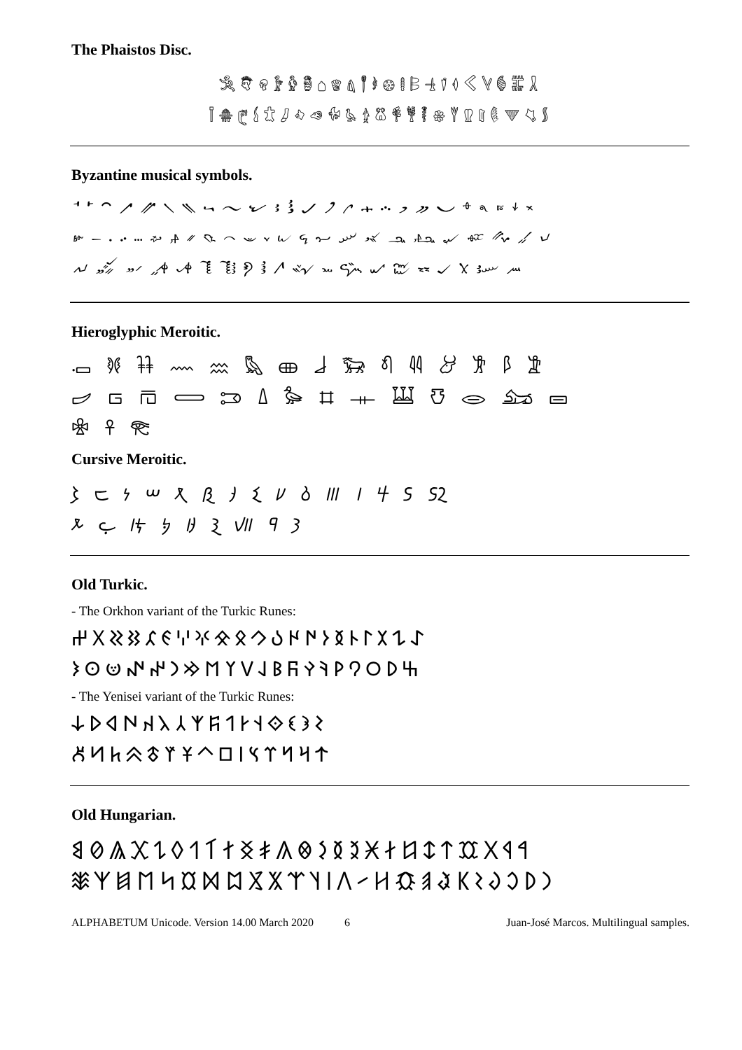The Phaistos Disc.
𐇐𐇑𐇒𐇓𐇔𐇕𐇖𐇗𐇘𐇙𐇚𐇛𐇜𐇝𐇞𐇟𐇠𐇡𐇢𐇣𐇤𐇥
𐇦𐇧𐇨𐇩𐇪𐇫𐇬𐇭𐇮𐇯𐇰𐇱𐇲𐇳𐇴𐇵𐇶𐇷𐇸𐇹𐇺𐇻𐇼
Byzantine musical symbols.
𝀀𝀁𝀂𝀃𝀄𝀅𝀆𝀇𝀈𝀉𝀊𝀋𝀌𝀍𝀎𝀏𝀐𝀑𝀒𝀓𝀔𝀕𝀖𝀗𝀘
𝀙𝀚𝀛𝀜𝀝𝀞𝀟𝀠𝀡𝀢𝀣𝀤𝀥𝀦𝀧𝀨𝀩𝀪𝀫𝀬𝀭𝀮𝀯𝀰
𝀱𝀲𝀳𝀴𝀵𝀶𝀷𝀸𝀹𝀺𝀻𝀼𝀽𝀾𝀿𝁀𝁁𝁂𝁃𝁄
Hieroglyphic Meroitic.
𐦀 𐦁 𐦂 𐦃 𐦄 𐦅 𐦆 𐦇 𐦈 𐦉 𐦊 𐦋 𐦌 𐦍 𐦎
𐦏 𐦐 𐦑 𐦒 𐦓 𐦔 𐦕 𐦖 𐦗 𐦘 𐦙 𐦚 𐦛 𐦜
𐦝 𐦞 𐦟
Cursive Meroitic.
𐦠 𐦡 𐦢 𐦣 𐦤 𐦥 𐦦 𐦧 𐦨 𐦩 𐦪 𐦫 𐦬 𐦭 𐦮
𐦯 𐦰 𐦱 𐦲 𐦳 𐦴 𐦵 𐦶 𐦷
Old Turkic.
- The Orkhon variant of the Turkic Runes:
𐰀𐰁𐰂𐰃𐰄𐰅𐰆𐰇𐰈𐰉𐰊𐰋𐰌𐰍𐰎𐰏𐰐𐰑𐰒𐰓𐰔
𐰕𐰖𐰗𐰘𐰙𐰚𐰛𐰜𐰝𐰞𐰟𐰠𐰡𐰢𐰣𐰤𐰥𐰦𐰧𐰨
- The Yenisei variant of the Turkic Runes:
𐰩𐰪𐰫𐰬𐰭𐰮𐰯𐰰𐰱𐰲𐰳𐰴𐰵𐰶𐰷𐰸
𐰹𐰺𐰻𐰼𐰽𐰾𐰿𐱀𐱁𐱂𐱃𐱄𐱅𐱆𐱇
Old Hungarian.
𐲀𐲁𐲂𐲃𐲄𐲅𐲆𐲇𐲈𐲉𐲊𐲋𐲌𐲍𐲎𐲏𐲐𐲑𐲒𐲓𐲔𐲕𐲖𐲗𐲘
𐲙𐲚𐲛𐲜𐲝𐲞𐲟𐲠𐲡𐲢𐲣𐲤𐲥𐲦𐲧𐲨𐲩𐲪𐲫𐲬𐲭𐲮𐲯𐲰𐲱
ALPHABETUM Unicode. Version 14.00 March 2020 6 Juan-José Marcos. Multilingual samples.